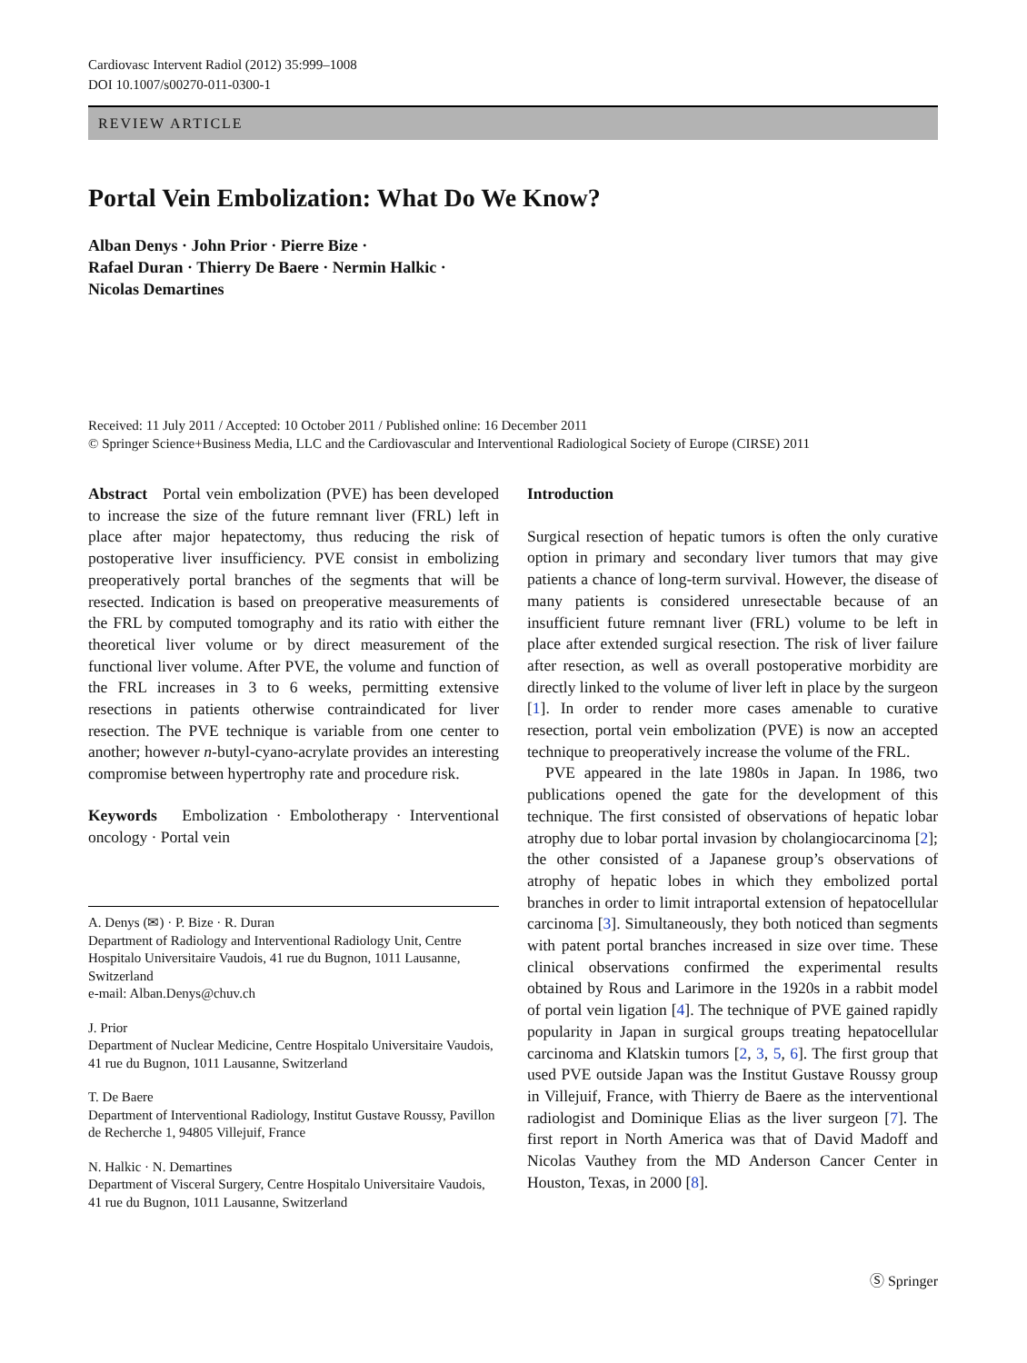Cardiovasc Intervent Radiol (2012) 35:999–1008
DOI 10.1007/s00270-011-0300-1
REVIEW ARTICLE
Portal Vein Embolization: What Do We Know?
Alban Denys · John Prior · Pierre Bize ·
Rafael Duran · Thierry De Baere · Nermin Halkic ·
Nicolas Demartines
Received: 11 July 2011 / Accepted: 10 October 2011 / Published online: 16 December 2011
© Springer Science+Business Media, LLC and the Cardiovascular and Interventional Radiological Society of Europe (CIRSE) 2011
Abstract Portal vein embolization (PVE) has been developed to increase the size of the future remnant liver (FRL) left in place after major hepatectomy, thus reducing the risk of postoperative liver insufficiency. PVE consist in embolizing preoperatively portal branches of the segments that will be resected. Indication is based on preoperative measurements of the FRL by computed tomography and its ratio with either the theoretical liver volume or by direct measurement of the functional liver volume. After PVE, the volume and function of the FRL increases in 3 to 6 weeks, permitting extensive resections in patients otherwise contraindicated for liver resection. The PVE technique is variable from one center to another; however n-butyl-cyano-acrylate provides an interesting compromise between hypertrophy rate and procedure risk.
Keywords Embolization · Embolotherapy · Interventional oncology · Portal vein
A. Denys (✉) · P. Bize · R. Duran
Department of Radiology and Interventional Radiology Unit, Centre Hospitalo Universitaire Vaudois, 41 rue du Bugnon, 1011 Lausanne, Switzerland
e-mail: Alban.Denys@chuv.ch
J. Prior
Department of Nuclear Medicine, Centre Hospitalo Universitaire Vaudois, 41 rue du Bugnon, 1011 Lausanne, Switzerland
T. De Baere
Department of Interventional Radiology, Institut Gustave Roussy, Pavillon de Recherche 1, 94805 Villejuif, France
N. Halkic · N. Demartines
Department of Visceral Surgery, Centre Hospitalo Universitaire Vaudois, 41 rue du Bugnon, 1011 Lausanne, Switzerland
Introduction
Surgical resection of hepatic tumors is often the only curative option in primary and secondary liver tumors that may give patients a chance of long-term survival. However, the disease of many patients is considered unresectable because of an insufficient future remnant liver (FRL) volume to be left in place after extended surgical resection. The risk of liver failure after resection, as well as overall postoperative morbidity are directly linked to the volume of liver left in place by the surgeon [1]. In order to render more cases amenable to curative resection, portal vein embolization (PVE) is now an accepted technique to preoperatively increase the volume of the FRL.
PVE appeared in the late 1980s in Japan. In 1986, two publications opened the gate for the development of this technique. The first consisted of observations of hepatic lobar atrophy due to lobar portal invasion by cholangiocarcinoma [2]; the other consisted of a Japanese group’s observations of atrophy of hepatic lobes in which they embolized portal branches in order to limit intraportal extension of hepatocellular carcinoma [3]. Simultaneously, they both noticed than segments with patent portal branches increased in size over time. These clinical observations confirmed the experimental results obtained by Rous and Larimore in the 1920s in a rabbit model of portal vein ligation [4]. The technique of PVE gained rapidly popularity in Japan in surgical groups treating hepatocellular carcinoma and Klatskin tumors [2, 3, 5, 6]. The first group that used PVE outside Japan was the Institut Gustave Roussy group in Villejuif, France, with Thierry de Baere as the interventional radiologist and Dominique Elias as the liver surgeon [7]. The first report in North America was that of David Madoff and Nicolas Vauthey from the MD Anderson Cancer Center in Houston, Texas, in 2000 [8].
Ⓢ Springer